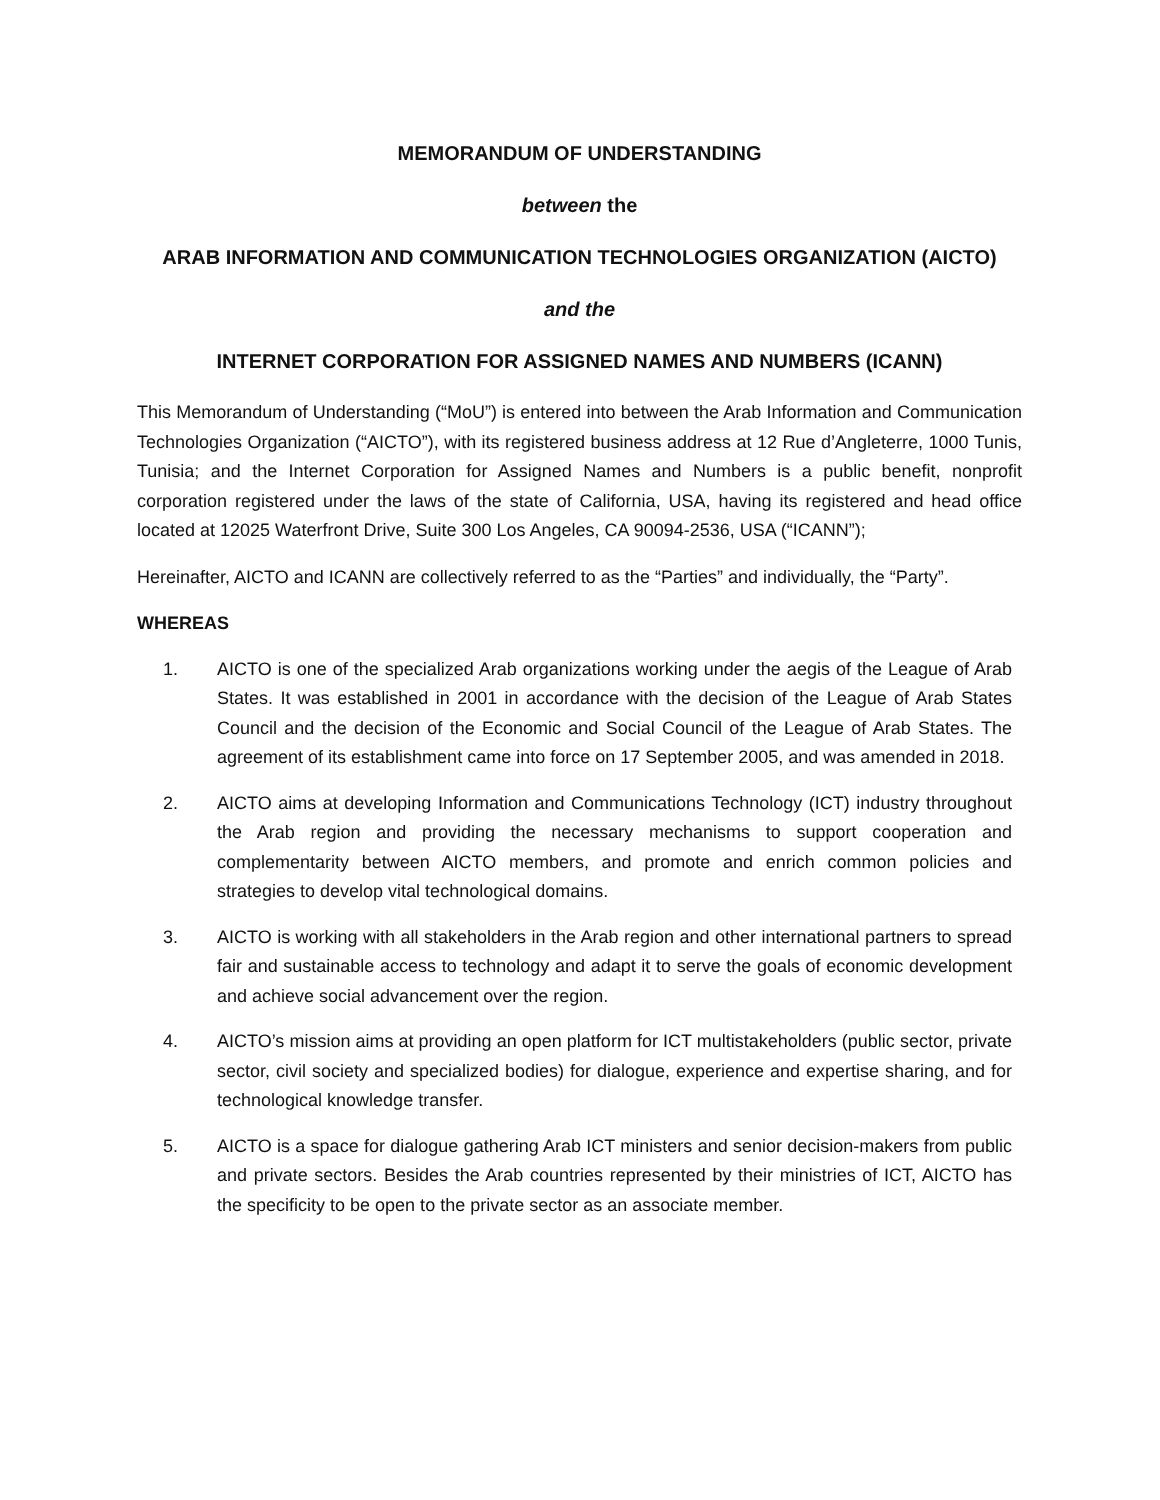MEMORANDUM OF UNDERSTANDING
between the
ARAB INFORMATION AND COMMUNICATION TECHNOLOGIES ORGANIZATION (AICTO)
and the
INTERNET CORPORATION FOR ASSIGNED NAMES AND NUMBERS (ICANN)
This Memorandum of Understanding (“MoU”) is entered into between the Arab Information and Communication Technologies Organization (“AICTO”), with its registered business address at 12 Rue d’Angleterre, 1000 Tunis, Tunisia; and the Internet Corporation for Assigned Names and Numbers is a public benefit, nonprofit corporation registered under the laws of the state of California, USA, having its registered and head office located at 12025 Waterfront Drive, Suite 300 Los Angeles, CA 90094-2536, USA (“ICANN”);
Hereinafter, AICTO and ICANN are collectively referred to as the “Parties” and individually, the “Party”.
WHEREAS
1. AICTO is one of the specialized Arab organizations working under the aegis of the League of Arab States. It was established in 2001 in accordance with the decision of the League of Arab States Council and the decision of the Economic and Social Council of the League of Arab States. The agreement of its establishment came into force on 17 September 2005, and was amended in 2018.
2. AICTO aims at developing Information and Communications Technology (ICT) industry throughout the Arab region and providing the necessary mechanisms to support cooperation and complementarity between AICTO members, and promote and enrich common policies and strategies to develop vital technological domains.
3. AICTO is working with all stakeholders in the Arab region and other international partners to spread fair and sustainable access to technology and adapt it to serve the goals of economic development and achieve social advancement over the region.
4. AICTO’s mission aims at providing an open platform for ICT multistakeholders (public sector, private sector, civil society and specialized bodies) for dialogue, experience and expertise sharing, and for technological knowledge transfer.
5. AICTO is a space for dialogue gathering Arab ICT ministers and senior decision-makers from public and private sectors. Besides the Arab countries represented by their ministries of ICT, AICTO has the specificity to be open to the private sector as an associate member.